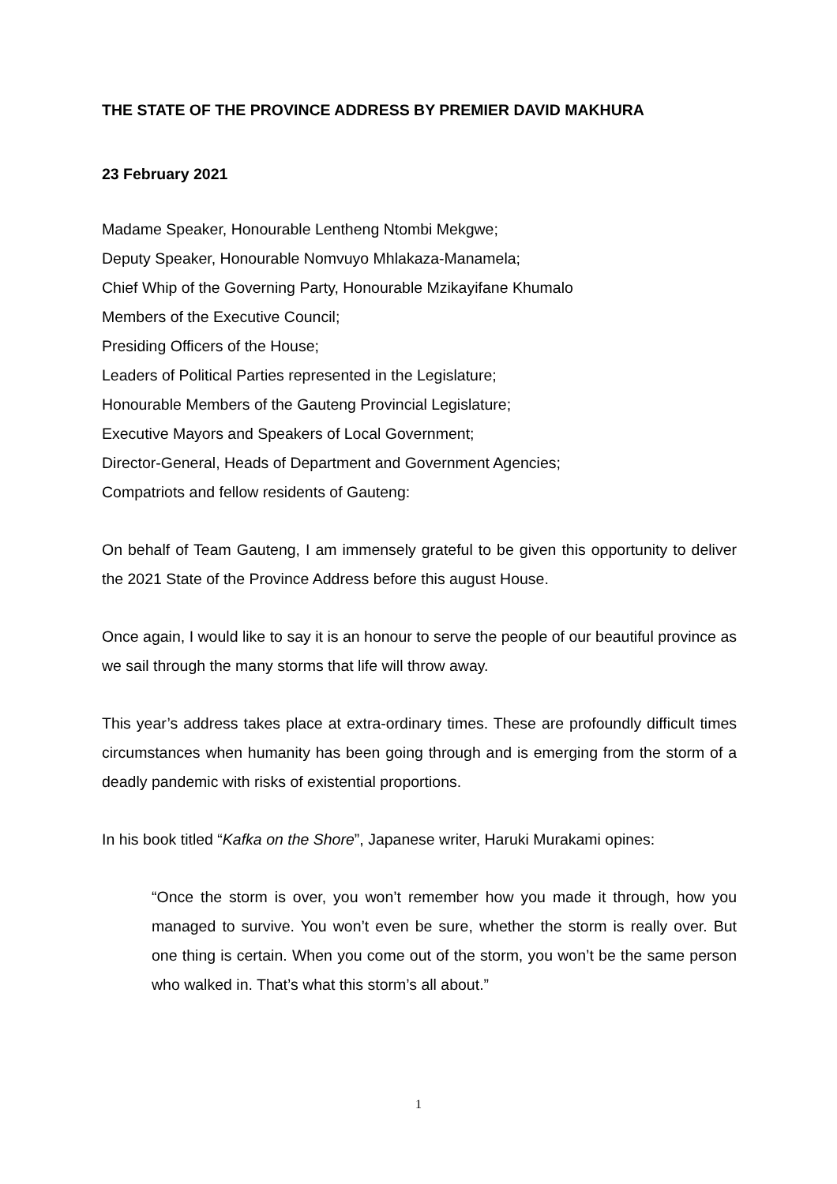THE STATE OF THE PROVINCE ADDRESS BY PREMIER DAVID MAKHURA
23 February 2021
Madame Speaker, Honourable Lentheng Ntombi Mekgwe;
Deputy Speaker, Honourable Nomvuyo Mhlakaza-Manamela;
Chief Whip of the Governing Party, Honourable Mzikayifane Khumalo
Members of the Executive Council;
Presiding Officers of the House;
Leaders of Political Parties represented in the Legislature;
Honourable Members of the Gauteng Provincial Legislature;
Executive Mayors and Speakers of Local Government;
Director-General, Heads of Department and Government Agencies;
Compatriots and fellow residents of Gauteng:
On behalf of Team Gauteng, I am immensely grateful to be given this opportunity to deliver the 2021 State of the Province Address before this august House.
Once again, I would like to say it is an honour to serve the people of our beautiful province as we sail through the many storms that life will throw away.
This year’s address takes place at extra-ordinary times. These are profoundly difficult times circumstances when humanity has been going through and is emerging from the storm of a deadly pandemic with risks of existential proportions.
In his book titled “Kafka on the Shore”, Japanese writer, Haruki Murakami opines:
“Once the storm is over, you won’t remember how you made it through, how you managed to survive. You won’t even be sure, whether the storm is really over. But one thing is certain. When you come out of the storm, you won’t be the same person who walked in. That’s what this storm’s all about.”
1